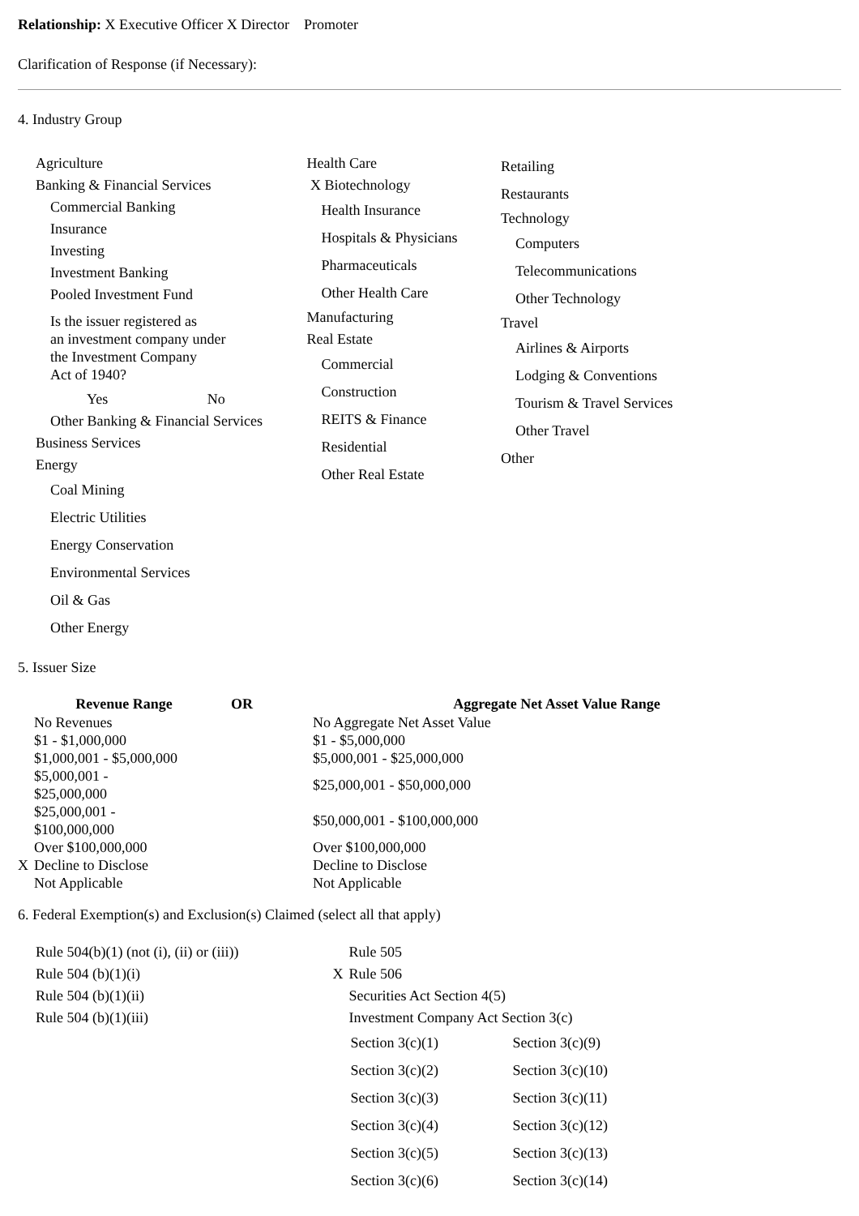Relationship: X Executive Officer X Director Promoter
Clarification of Response (if Necessary):
4. Industry Group
Agriculture
Banking & Financial Services
Commercial Banking
Insurance
Investing
Investment Banking
Pooled Investment Fund
Is the issuer registered as
an investment company under
the Investment Company
Act of 1940?
Yes No
Other Banking & Financial Services
Business Services
Energy
Coal Mining
Electric Utilities
Energy Conservation
Environmental Services
Oil & Gas
Other Energy
Health Care
X Biotechnology
Health Insurance
Hospitals & Physicians
Pharmaceuticals
Other Health Care
Manufacturing
Real Estate
Commercial
Construction
REITS & Finance
Residential
Other Real Estate
Retailing
Restaurants
Technology
Computers
Telecommunications
Other Technology
Travel
Airlines & Airports
Lodging & Conventions
Tourism & Travel Services
Other Travel
Other
5. Issuer Size
| Revenue Range | OR | Aggregate Net Asset Value Range |
| --- | --- | --- |
| No Revenues | | No Aggregate Net Asset Value |
| $1 - $1,000,000 | | $1 - $5,000,000 |
| $1,000,001 - $5,000,000 | | $5,000,001 - $25,000,000 |
| $5,000,001 - $25,000,000 | | $25,000,001 - $50,000,000 |
| $25,000,001 - $100,000,000 | | $50,000,001 - $100,000,000 |
| Over $100,000,000 | | Over $100,000,000 |
| X Decline to Disclose | | Decline to Disclose |
| Not Applicable | | Not Applicable |
6. Federal Exemption(s) and Exclusion(s) Claimed (select all that apply)
Rule 504(b)(1) (not (i), (ii) or (iii))
Rule 504 (b)(1)(i)
Rule 504 (b)(1)(ii)
Rule 504 (b)(1)(iii)
Rule 505
X Rule 506
Securities Act Section 4(5)
Investment Company Act Section 3(c)
| Section 3(c)(1) | Section 3(c)(9) |
| Section 3(c)(2) | Section 3(c)(10) |
| Section 3(c)(3) | Section 3(c)(11) |
| Section 3(c)(4) | Section 3(c)(12) |
| Section 3(c)(5) | Section 3(c)(13) |
| Section 3(c)(6) | Section 3(c)(14) |